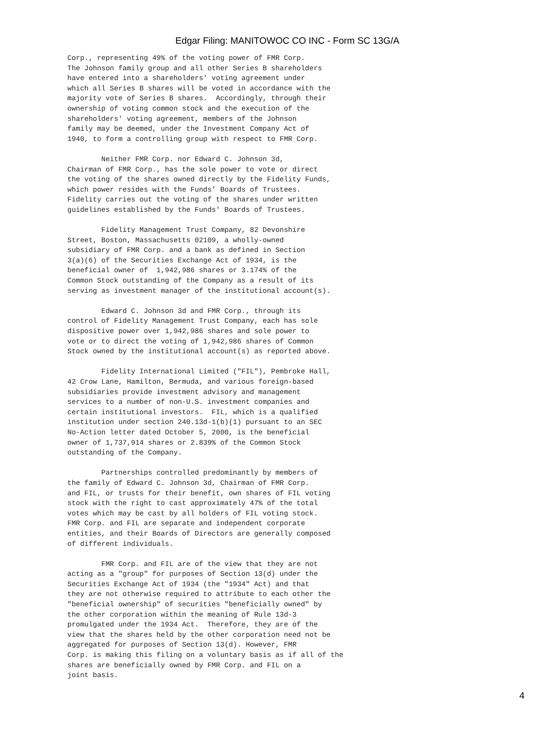Edgar Filing: MANITOWOC CO INC - Form SC 13G/A
Corp., representing 49% of the voting power of FMR Corp.
The Johnson family group and all other Series B shareholders
have entered into a shareholders' voting agreement under
which all Series B shares will be voted in accordance with the
majority vote of Series B shares.  Accordingly, through their
ownership of voting common stock and the execution of the
shareholders' voting agreement, members of the Johnson
family may be deemed, under the Investment Company Act of
1940, to form a controlling group with respect to FMR Corp.

        Neither FMR Corp. nor Edward C. Johnson 3d,
Chairman of FMR Corp., has the sole power to vote or direct
the voting of the shares owned directly by the Fidelity Funds,
which power resides with the Funds' Boards of Trustees.
Fidelity carries out the voting of the shares under written
guidelines established by the Funds' Boards of Trustees.

        Fidelity Management Trust Company, 82 Devonshire
Street, Boston, Massachusetts 02109, a wholly-owned
subsidiary of FMR Corp. and a bank as defined in Section
3(a)(6) of the Securities Exchange Act of 1934, is the
beneficial owner of  1,942,986 shares or 3.174% of the
Common Stock outstanding of the Company as a result of its
serving as investment manager of the institutional account(s).

        Edward C. Johnson 3d and FMR Corp., through its
control of Fidelity Management Trust Company, each has sole
dispositive power over 1,942,986 shares and sole power to
vote or to direct the voting of 1,942,986 shares of Common
Stock owned by the institutional account(s) as reported above.

        Fidelity International Limited ("FIL"), Pembroke Hall,
42 Crow Lane, Hamilton, Bermuda, and various foreign-based
subsidiaries provide investment advisory and management
services to a number of non-U.S. investment companies and
certain institutional investors.  FIL, which is a qualified
institution under section 240.13d-1(b)(1) pursuant to an SEC
No-Action letter dated October 5, 2000, is the beneficial
owner of 1,737,914 shares or 2.839% of the Common Stock
outstanding of the Company.

        Partnerships controlled predominantly by members of
the family of Edward C. Johnson 3d, Chairman of FMR Corp.
and FIL, or trusts for their benefit, own shares of FIL voting
stock with the right to cast approximately 47% of the total
votes which may be cast by all holders of FIL voting stock.
FMR Corp. and FIL are separate and independent corporate
entities, and their Boards of Directors are generally composed
of different individuals.

        FMR Corp. and FIL are of the view that they are not
acting as a "group" for purposes of Section 13(d) under the
Securities Exchange Act of 1934 (the "1934" Act) and that
they are not otherwise required to attribute to each other the
"beneficial ownership" of securities "beneficially owned" by
the other corporation within the meaning of Rule 13d-3
promulgated under the 1934 Act.  Therefore, they are of the
view that the shares held by the other corporation need not be
aggregated for purposes of Section 13(d). However, FMR
Corp. is making this filing on a voluntary basis as if all of the
shares are beneficially owned by FMR Corp. and FIL on a
joint basis.
4